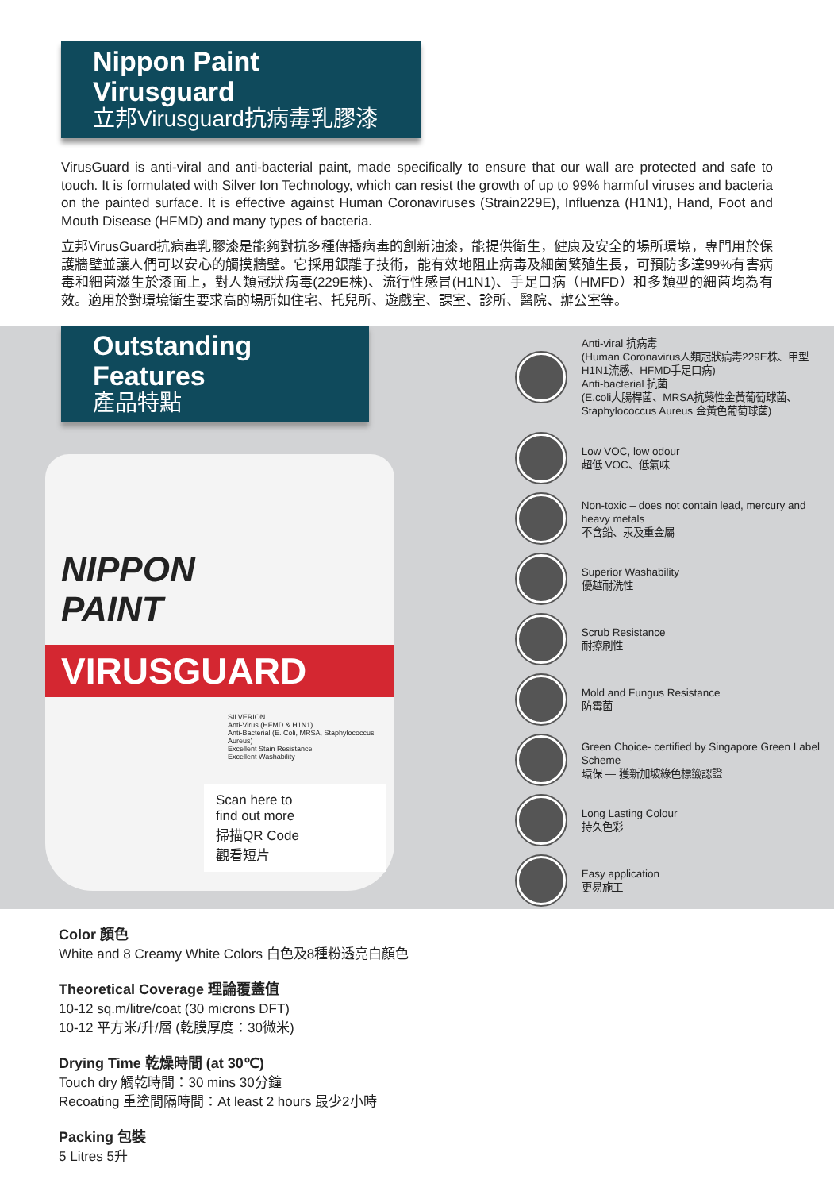Nippon Paint Virusguard
立邦Virusguard抗病毒乳膠漆
VirusGuard is anti-viral and anti-bacterial paint, made specifically to ensure that our wall are protected and safe to touch. It is formulated with Silver Ion Technology, which can resist the growth of up to 99% harmful viruses and bacteria on the painted surface. It is effective against Human Coronaviruses (Strain229E), Influenza (H1N1), Hand, Foot and Mouth Disease (HFMD) and many types of bacteria.
立邦VirusGuard抗病毒乳膠漆是能夠對抗多種傳播病毒的創新油漆，能提供衛生，健康及安全的場所環境，專門用於保護牆壁並讓人們可以安心的觸摸牆壁。它採用銀離子技術，能有效地阻止病毒及細菌繁殖生長，可預防多達99%有害病毒和細菌滋生於漆面上，對人類冠狀病毒(229E株)、流行性感冒(H1N1)、手足口病（HMFD）和多類型的細菌均為有效。適用於對環境衛生要求高的場所如住宅、托兒所、遊戲室、課室、診所、醫院、辦公室等。
Outstanding Features
產品特點
NIPPON
PAINT
VIRUSGUARD
SILVERION
Anti-Virus (HFMD & H1N1)
Anti-Bacterial (E. Coli, MRSA, Staphylococcus Aureus)
Excellent Stain Resistance
Excellent Washability
Scan here to
find out more
掃描QR Code
觀看短片
Anti-viral 抗病毒
(Human Coronavirus人類冠狀病毒229E株、甲型H1N1流感、HFMD手足口病)
Anti-bacterial 抗菌
(E.coli大腸桿菌、MRSA抗藥性金黃葡萄球菌、Staphylococcus Aureus 金黃色葡萄球菌)
Low VOC, low odour
超低 VOC、低氣味
Non-toxic – does not contain lead, mercury and heavy metals
不含鉛、汞及重金屬
Superior Washability
優越耐洗性
Scrub Resistance
耐擦刷性
Mold and Fungus Resistance
防霉菌
Green Choice- certified by Singapore Green Label Scheme
環保 — 獲新加坡綠色標籤認證
Long Lasting Colour
持久色彩
Easy application
更易施工
Color 顏色
White and 8 Creamy White Colors 白色及8種粉透亮白顏色
Theoretical Coverage 理論覆蓋值
10-12 sq.m/litre/coat (30 microns DFT)
10-12 平方米/升/層 (乾膜厚度：30微米)
Drying Time 乾燥時間 (at 30℃)
Touch dry 觸乾時間：30 mins 30分鐘
Recoating 重塗間隔時間：At least 2 hours 最少2小時
Packing 包裝
5 Litres 5升